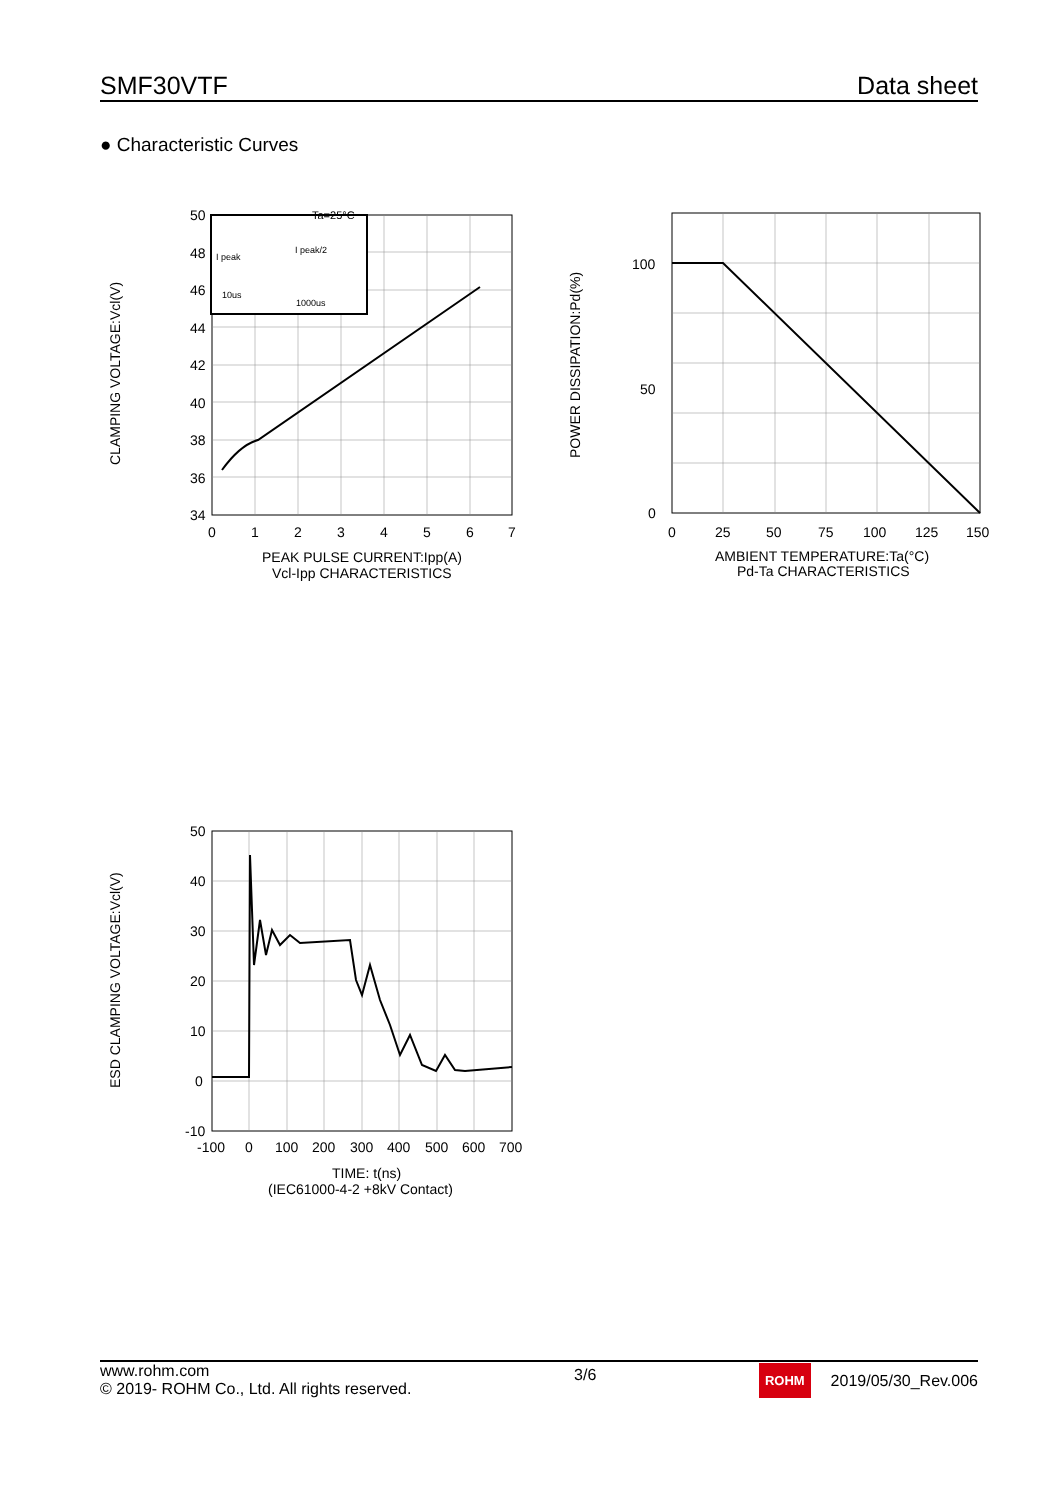SMF30VTF Data sheet
● Characteristic Curves
50
48
46
44
42
40
38
36
34
0
1
2
3
4
5
6
7
Ta=25°C
I peak
I peak/2
10us
1000us
PEAK PULSE CURRENT:Ipp(A)
Vcl-Ipp CHARACTERISTICS
CLAMPING VOLTAGE:Vcl(V)
100
50
0
0
25
50
75
100
125
150
AMBIENT TEMPERATURE:Ta(°C)
Pd-Ta CHARACTERISTICS
POWER DISSIPATION:Pd(%)
50
40
30
20
10
0
-10
-100
0
100
200
300
400
500
600
700
TIME: t(ns)
(IEC61000-4-2 +8kV Contact)
ESD CLAMPING VOLTAGE:Vcl(V)
www.rohm.com
© 2019- ROHM Co., Ltd. All rights reserved.
3/6
ROHM 2019/05/30_Rev.006